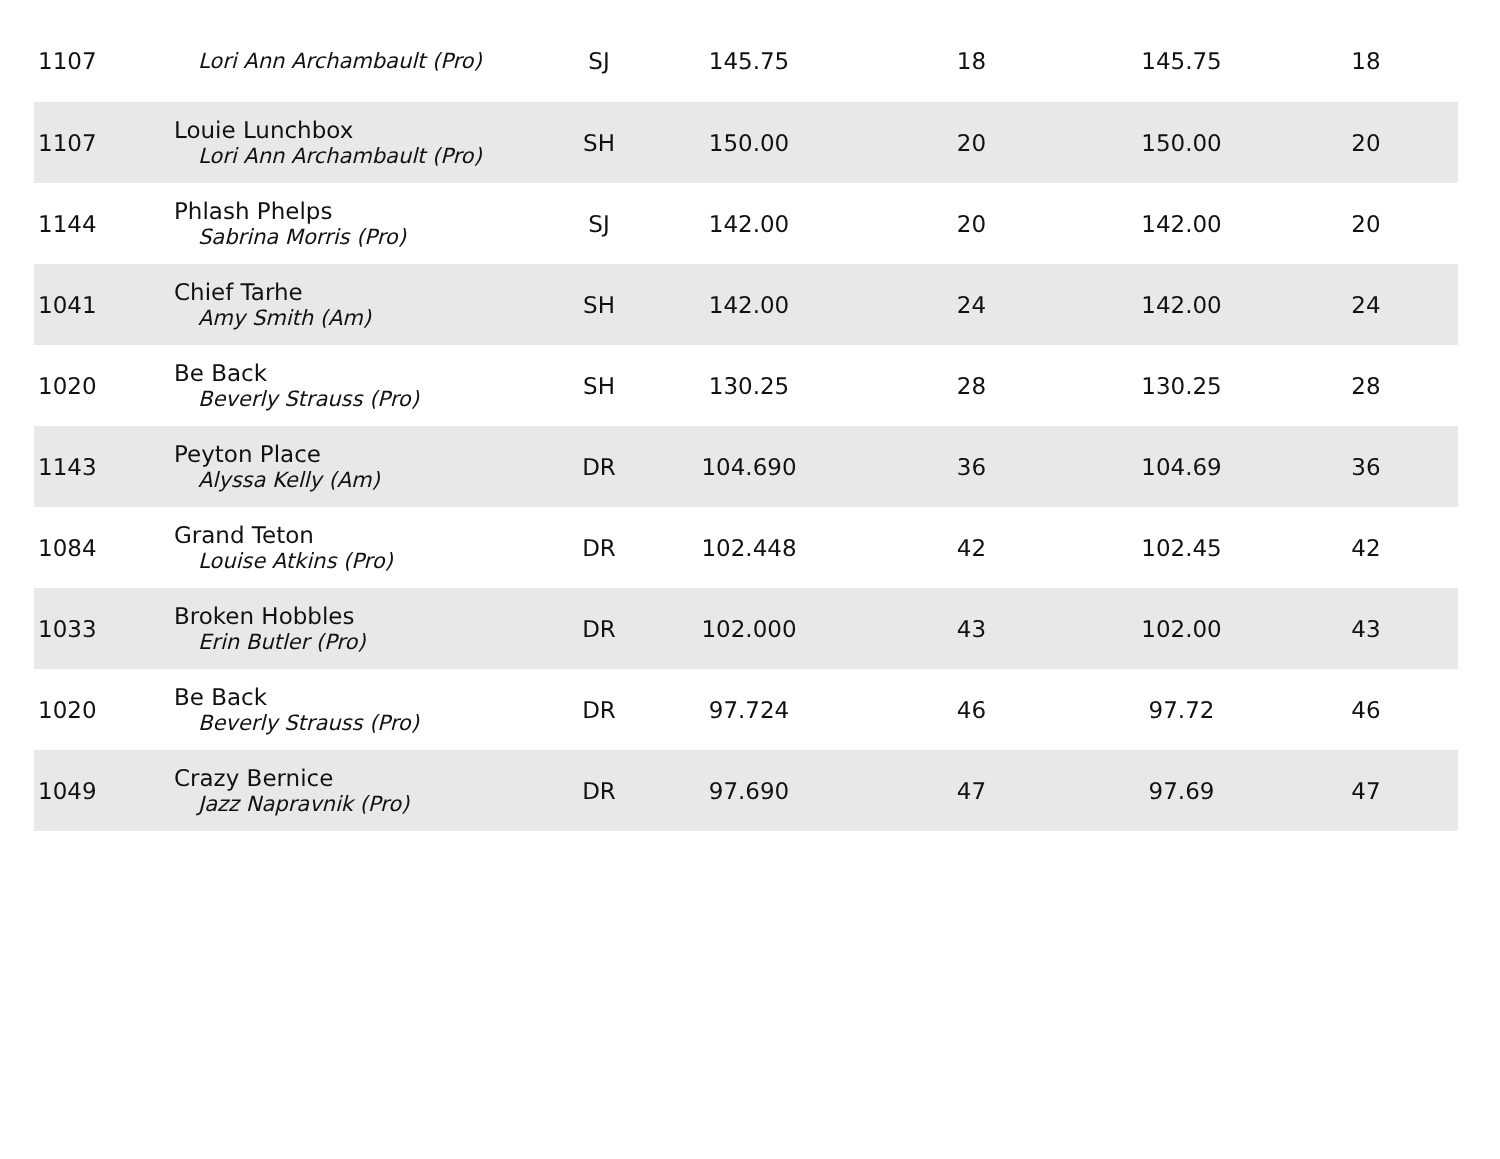| 1107 | Lori Ann Archambault (Pro) | SJ | 145.75 | 18 | 145.75 | 18 |
| 1107 | Louie Lunchbox Lori Ann Archambault (Pro) | SH | 150.00 | 20 | 150.00 | 20 |
| 1144 | Phlash Phelps Sabrina Morris (Pro) | SJ | 142.00 | 20 | 142.00 | 20 |
| 1041 | Chief Tarhe Amy Smith (Am) | SH | 142.00 | 24 | 142.00 | 24 |
| 1020 | Be Back Beverly Strauss (Pro) | SH | 130.25 | 28 | 130.25 | 28 |
| 1143 | Peyton Place Alyssa Kelly (Am) | DR | 104.690 | 36 | 104.69 | 36 |
| 1084 | Grand Teton Louise Atkins (Pro) | DR | 102.448 | 42 | 102.45 | 42 |
| 1033 | Broken Hobbles Erin Butler (Pro) | DR | 102.000 | 43 | 102.00 | 43 |
| 1020 | Be Back Beverly Strauss (Pro) | DR | 97.724 | 46 | 97.72 | 46 |
| 1049 | Crazy Bernice Jazz Napravnik (Pro) | DR | 97.690 | 47 | 97.69 | 47 |